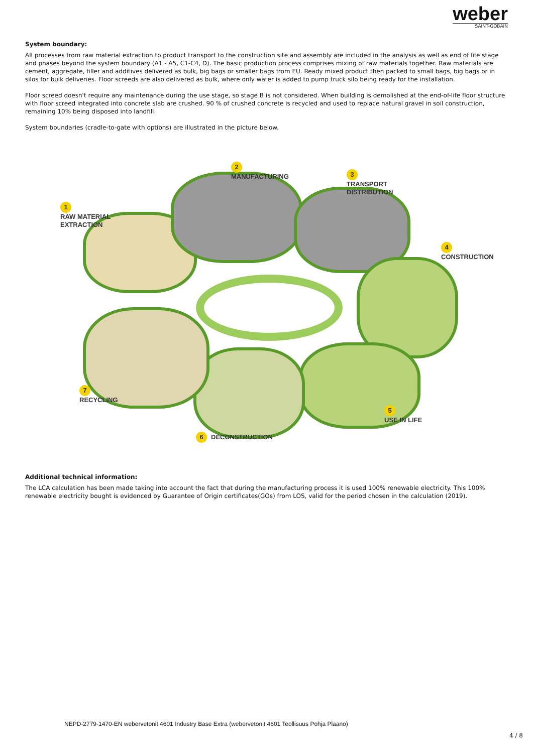weber
SAINT-GOBAIN
System boundary:
All processes from raw material extraction to product transport to the construction site and assembly are included in the analysis as well as end of life stage and phases beyond the system boundary (A1 - A5, C1-C4, D). The basic production process comprises mixing of raw materials together. Raw materials are cement, aggregate, filler and additives delivered as bulk, big bags or smaller bags from EU. Ready mixed product then packed to small bags, big bags or in silos for bulk deliveries. Floor screeds are also delivered as bulk, where only water is added to pump truck silo being ready for the installation.
Floor screed doesn't require any maintenance during the use stage, so stage B is not considered. When building is demolished at the end-of-life floor structure with floor screed integrated into concrete slab are crushed. 90 % of crushed concrete is recycled and used to replace natural gravel in soil construction, remaining 10% being disposed into landfill.
System boundaries (cradle-to-gate with options) are illustrated in the picture below.
2
MANUFACTURING
3
TRANSPORT
DISTRIBUTION
1
RAW MATERIAL
EXTRACTION
4
CONSTRUCTION
7
RECYCLING
5
USE IN LIFE
6 DECONSTRUCTION
Additional technical information:
The LCA calculation has been made taking into account the fact that during the manufacturing process it is used 100% renewable electricity. This 100% renewable electricity bought is evidenced by Guarantee of Origin certificates(GOs) from LOS, valid for the period chosen in the calculation (2019).
NEPD-2779-1470-EN webervetonit 4601 Industry Base Extra (webervetonit 4601 Teollisuus Pohja Plaano)
4 / 8